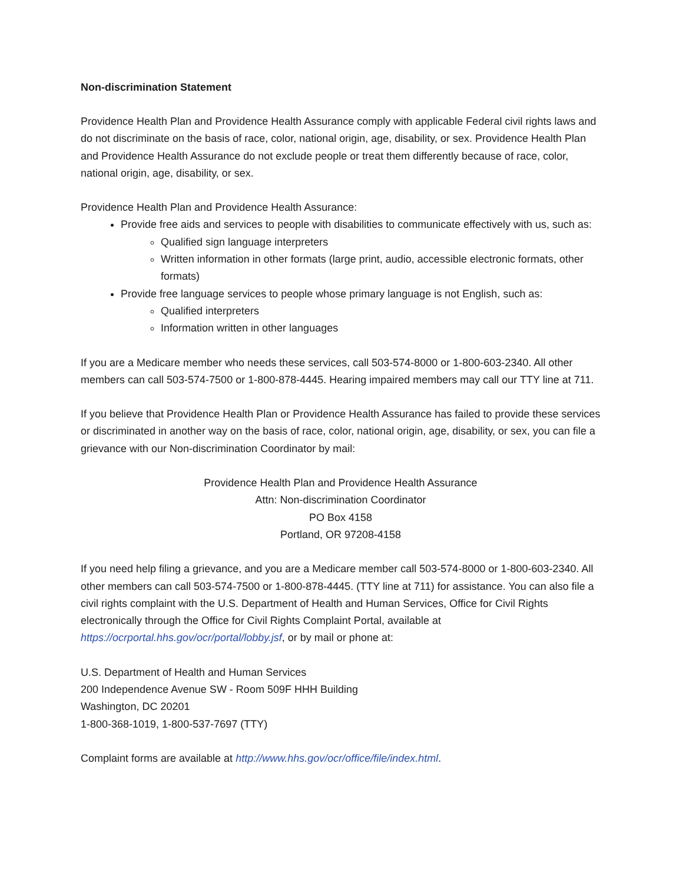Non-discrimination Statement
Providence Health Plan and Providence Health Assurance comply with applicable Federal civil rights laws and do not discriminate on the basis of race, color, national origin, age, disability, or sex. Providence Health Plan and Providence Health Assurance do not exclude people or treat them differently because of race, color, national origin, age, disability, or sex.
Providence Health Plan and Providence Health Assurance:
Provide free aids and services to people with disabilities to communicate effectively with us, such as:
Qualified sign language interpreters
Written information in other formats (large print, audio, accessible electronic formats, other formats)
Provide free language services to people whose primary language is not English, such as:
Qualified interpreters
Information written in other languages
If you are a Medicare member who needs these services, call 503-574-8000 or 1-800-603-2340. All other members can call 503-574-7500 or 1-800-878-4445. Hearing impaired members may call our TTY line at 711.
If you believe that Providence Health Plan or Providence Health Assurance has failed to provide these services or discriminated in another way on the basis of race, color, national origin, age, disability, or sex, you can file a grievance with our Non-discrimination Coordinator by mail:
Providence Health Plan and Providence Health Assurance
Attn: Non-discrimination Coordinator
PO Box 4158
Portland, OR 97208-4158
If you need help filing a grievance, and you are a Medicare member call 503-574-8000 or 1-800-603-2340. All other members can call 503-574-7500 or 1-800-878-4445. (TTY line at 711) for assistance. You can also file a civil rights complaint with the U.S. Department of Health and Human Services, Office for Civil Rights electronically through the Office for Civil Rights Complaint Portal, available at https://ocrportal.hhs.gov/ocr/portal/lobby.jsf, or by mail or phone at:
U.S. Department of Health and Human Services
200 Independence Avenue SW - Room 509F HHH Building
Washington, DC 20201
1-800-368-1019, 1-800-537-7697 (TTY)
Complaint forms are available at http://www.hhs.gov/ocr/office/file/index.html.